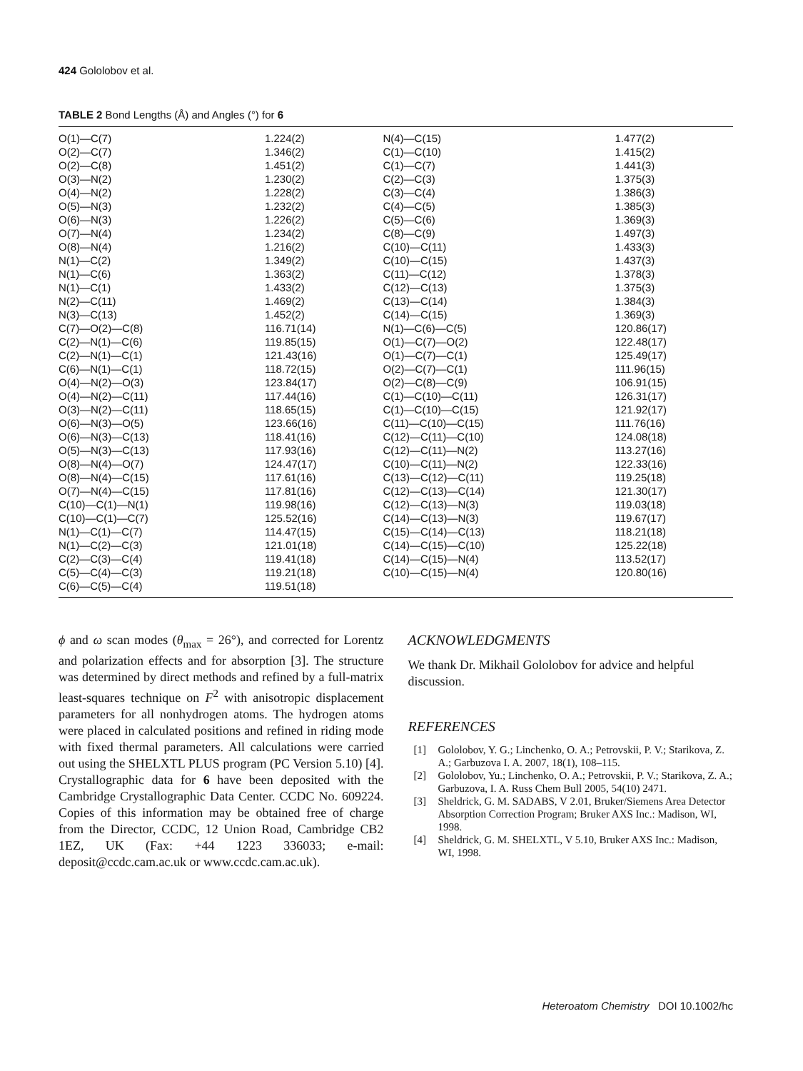424 Gololobov et al.
TABLE 2 Bond Lengths (Å) and Angles (°) for 6
| O(1)—C(7) | 1.224(2) | N(4)—C(15) | 1.477(2) |
| O(2)—C(7) | 1.346(2) | C(1)—C(10) | 1.415(2) |
| O(2)—C(8) | 1.451(2) | C(1)—C(7) | 1.441(3) |
| O(3)—N(2) | 1.230(2) | C(2)—C(3) | 1.375(3) |
| O(4)—N(2) | 1.228(2) | C(3)—C(4) | 1.386(3) |
| O(5)—N(3) | 1.232(2) | C(4)—C(5) | 1.385(3) |
| O(6)—N(3) | 1.226(2) | C(5)—C(6) | 1.369(3) |
| O(7)—N(4) | 1.234(2) | C(8)—C(9) | 1.497(3) |
| O(8)—N(4) | 1.216(2) | C(10)—C(11) | 1.433(3) |
| N(1)—C(2) | 1.349(2) | C(10)—C(15) | 1.437(3) |
| N(1)—C(6) | 1.363(2) | C(11)—C(12) | 1.378(3) |
| N(1)—C(1) | 1.433(2) | C(12)—C(13) | 1.375(3) |
| N(2)—C(11) | 1.469(2) | C(13)—C(14) | 1.384(3) |
| N(3)—C(13) | 1.452(2) | C(14)—C(15) | 1.369(3) |
| C(7)—O(2)—C(8) | 116.71(14) | N(1)—C(6)—C(5) | 120.86(17) |
| C(2)—N(1)—C(6) | 119.85(15) | O(1)—C(7)—O(2) | 122.48(17) |
| C(2)—N(1)—C(1) | 121.43(16) | O(1)—C(7)—C(1) | 125.49(17) |
| C(6)—N(1)—C(1) | 118.72(15) | O(2)—C(7)—C(1) | 111.96(15) |
| O(4)—N(2)—O(3) | 123.84(17) | O(2)—C(8)—C(9) | 106.91(15) |
| O(4)—N(2)—C(11) | 117.44(16) | C(1)—C(10)—C(11) | 126.31(17) |
| O(3)—N(2)—C(11) | 118.65(15) | C(1)—C(10)—C(15) | 121.92(17) |
| O(6)—N(3)—O(5) | 123.66(16) | C(11)—C(10)—C(15) | 111.76(16) |
| O(6)—N(3)—C(13) | 118.41(16) | C(12)—C(11)—C(10) | 124.08(18) |
| O(5)—N(3)—C(13) | 117.93(16) | C(12)—C(11)—N(2) | 113.27(16) |
| O(8)—N(4)—O(7) | 124.47(17) | C(10)—C(11)—N(2) | 122.33(16) |
| O(8)—N(4)—C(15) | 117.61(16) | C(13)—C(12)—C(11) | 119.25(18) |
| O(7)—N(4)—C(15) | 117.81(16) | C(12)—C(13)—C(14) | 121.30(17) |
| C(10)—C(1)—N(1) | 119.98(16) | C(12)—C(13)—N(3) | 119.03(18) |
| C(10)—C(1)—C(7) | 125.52(16) | C(14)—C(13)—N(3) | 119.67(17) |
| N(1)—C(1)—C(7) | 114.47(15) | C(15)—C(14)—C(13) | 118.21(18) |
| N(1)—C(2)—C(3) | 121.01(18) | C(14)—C(15)—C(10) | 125.22(18) |
| C(2)—C(3)—C(4) | 119.41(18) | C(14)—C(15)—N(4) | 113.52(17) |
| C(5)—C(4)—C(3) | 119.21(18) | C(10)—C(15)—N(4) | 120.80(16) |
| C(6)—C(5)—C(4) | 119.51(18) | | |
ϕ and ω scan modes (θ<sub>max</sub> = 26°), and corrected for Lorentz and polarization effects and for absorption [3]. The structure was determined by direct methods and refined by a full-matrix least-squares technique on F<sup>2</sup> with anisotropic displacement parameters for all nonhydrogen atoms. The hydrogen atoms were placed in calculated positions and refined in riding mode with fixed thermal parameters. All calculations were carried out using the SHELXTL PLUS program (PC Version 5.10) [4]. Crystallographic data for 6 have been deposited with the Cambridge Crystallographic Data Center. CCDC No. 609224. Copies of this information may be obtained free of charge from the Director, CCDC, 12 Union Road, Cambridge CB2 1EZ, UK (Fax: +44 1223 336033; e-mail: deposit@ccdc.cam.ac.uk or www.ccdc.cam.ac.uk).
ACKNOWLEDGMENTS
We thank Dr. Mikhail Gololobov for advice and helpful discussion.
REFERENCES
[1] Gololobov, Y. G.; Linchenko, O. A.; Petrovskii, P. V.; Starikova, Z. A.; Garbuzova I. A. 2007, 18(1), 108–115.
[2] Gololobov, Yu.; Linchenko, O. A.; Petrovskii, P. V.; Starikova, Z. A.; Garbuzova, I. A. Russ Chem Bull 2005, 54(10) 2471.
[3] Sheldrick, G. M. SADABS, V 2.01, Bruker/Siemens Area Detector Absorption Correction Program; Bruker AXS Inc.: Madison, WI, 1998.
[4] Sheldrick, G. M. SHELXTL, V 5.10, Bruker AXS Inc.: Madison, WI, 1998.
Heteroatom Chemistry DOI 10.1002/hc